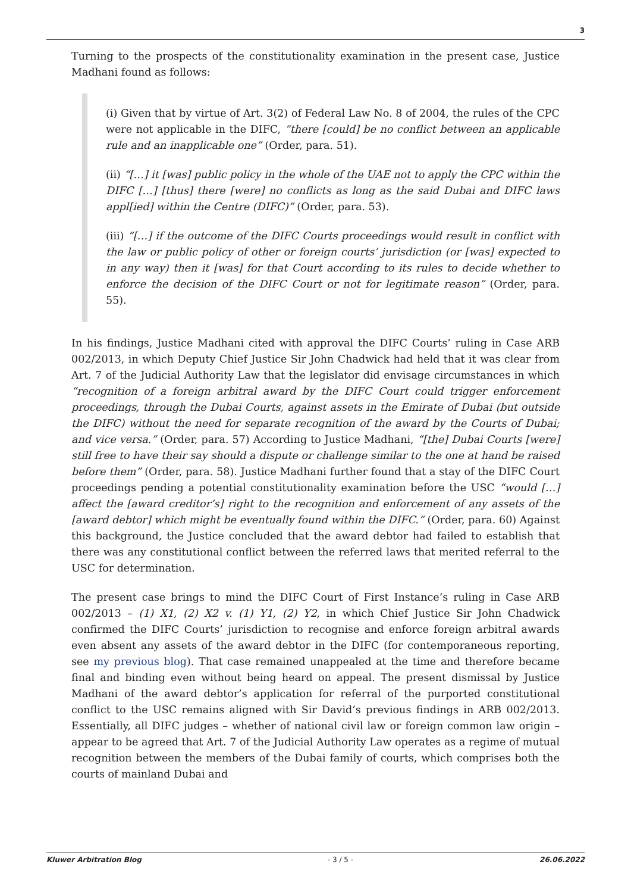3
Turning to the prospects of the constitutionality examination in the present case, Justice Madhani found as follows:
(i) Given that by virtue of Art. 3(2) of Federal Law No. 8 of 2004, the rules of the CPC were not applicable in the DIFC, “there [could] be no conflict between an applicable rule and an inapplicable one” (Order, para. 51).
(ii) “[…] it [was] public policy in the whole of the UAE not to apply the CPC within the DIFC […] [thus] there [were] no conflicts as long as the said Dubai and DIFC laws appl[ied] within the Centre (DIFC)” (Order, para. 53).
(iii) “[…] if the outcome of the DIFC Courts proceedings would result in conflict with the law or public policy of other or foreign courts’ jurisdiction (or [was] expected to in any way) then it [was] for that Court according to its rules to decide whether to enforce the decision of the DIFC Court or not for legitimate reason” (Order, para. 55).
In his findings, Justice Madhani cited with approval the DIFC Courts’ ruling in Case ARB 002/2013, in which Deputy Chief Justice Sir John Chadwick had held that it was clear from Art. 7 of the Judicial Authority Law that the legislator did envisage circumstances in which “recognition of a foreign arbitral award by the DIFC Court could trigger enforcement proceedings, through the Dubai Courts, against assets in the Emirate of Dubai (but outside the DIFC) without the need for separate recognition of the award by the Courts of Dubai; and vice versa.” (Order, para. 57) According to Justice Madhani, “[the] Dubai Courts [were] still free to have their say should a dispute or challenge similar to the one at hand be raised before them” (Order, para. 58). Justice Madhani further found that a stay of the DIFC Court proceedings pending a potential constitutionality examination before the USC “would […] affect the [award creditor’s] right to the recognition and enforcement of any assets of the [award debtor] which might be eventually found within the DIFC.” (Order, para. 60) Against this background, the Justice concluded that the award debtor had failed to establish that there was any constitutional conflict between the referred laws that merited referral to the USC for determination.
The present case brings to mind the DIFC Court of First Instance’s ruling in Case ARB 002/2013 – (1) X1, (2) X2 v. (1) Y1, (2) Y2, in which Chief Justice Sir John Chadwick confirmed the DIFC Courts’ jurisdiction to recognise and enforce foreign arbitral awards even absent any assets of the award debtor in the DIFC (for contemporaneous reporting, see my previous blog). That case remained unappealed at the time and therefore became final and binding even without being heard on appeal. The present dismissal by Justice Madhani of the award debtor’s application for referral of the purported constitutional conflict to the USC remains aligned with Sir David’s previous findings in ARB 002/2013. Essentially, all DIFC judges – whether of national civil law or foreign common law origin – appear to be agreed that Art. 7 of the Judicial Authority Law operates as a regime of mutual recognition between the members of the Dubai family of courts, which comprises both the courts of mainland Dubai and
Kluwer Arbitration Blog - 3 / 5 - 26.06.2022